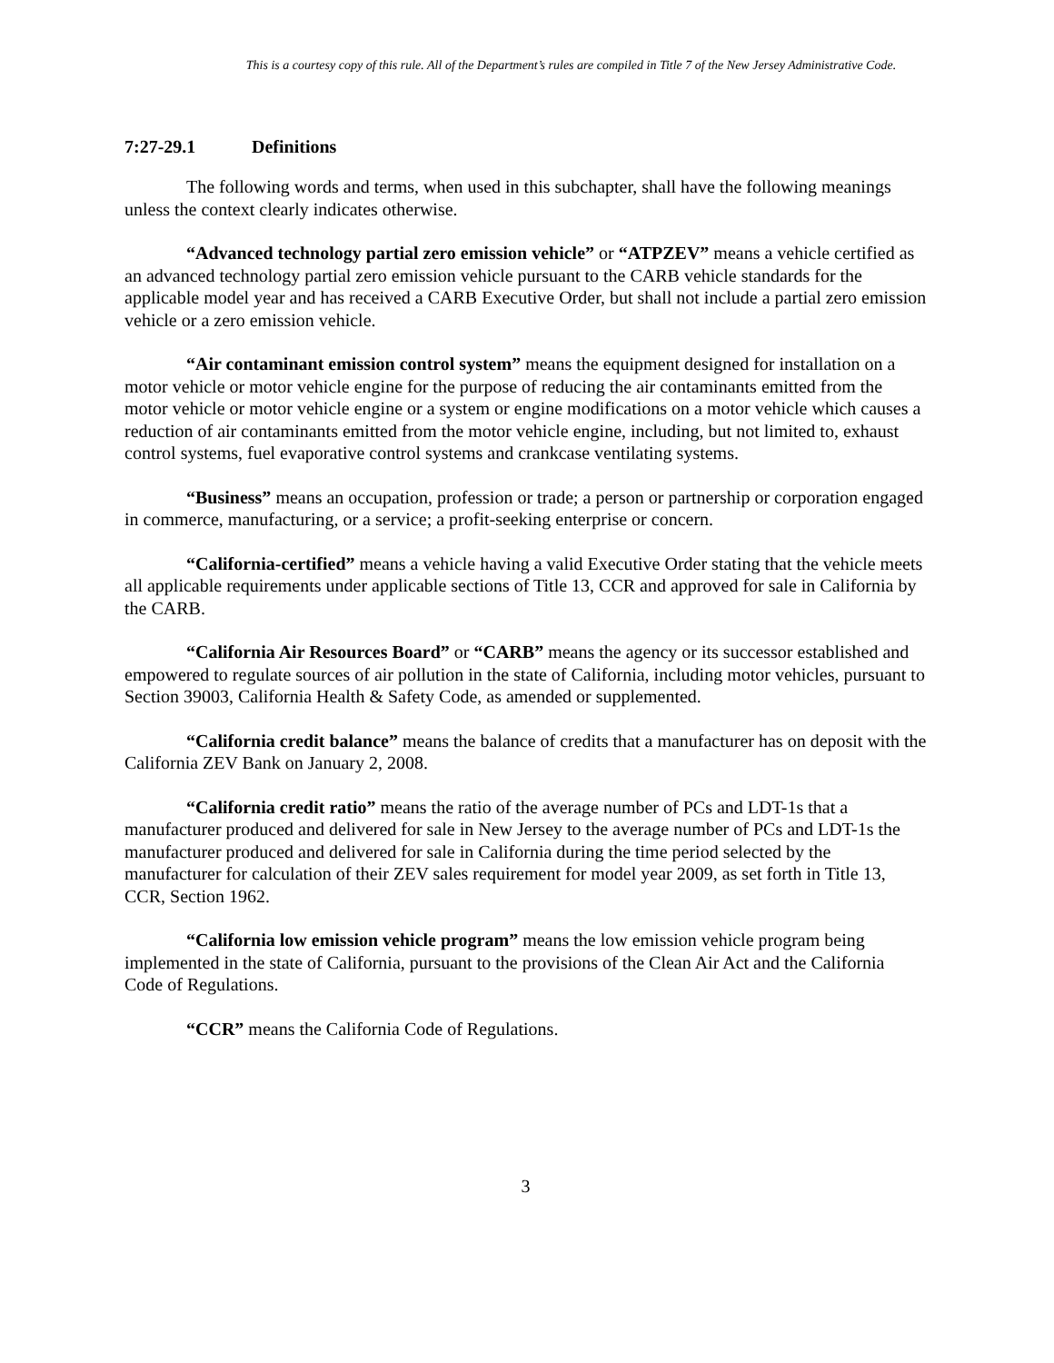This is a courtesy copy of this rule. All of the Department’s rules are compiled in Title 7 of the New Jersey Administrative Code.
7:27-29.1 Definitions
The following words and terms, when used in this subchapter, shall have the following meanings unless the context clearly indicates otherwise.
“Advanced technology partial zero emission vehicle” or “ATPZEV” means a vehicle certified as an advanced technology partial zero emission vehicle pursuant to the CARB vehicle standards for the applicable model year and has received a CARB Executive Order, but shall not include a partial zero emission vehicle or a zero emission vehicle.
“Air contaminant emission control system” means the equipment designed for installation on a motor vehicle or motor vehicle engine for the purpose of reducing the air contaminants emitted from the motor vehicle or motor vehicle engine or a system or engine modifications on a motor vehicle which causes a reduction of air contaminants emitted from the motor vehicle engine, including, but not limited to, exhaust control systems, fuel evaporative control systems and crankcase ventilating systems.
“Business” means an occupation, profession or trade; a person or partnership or corporation engaged in commerce, manufacturing, or a service; a profit-seeking enterprise or concern.
“California-certified” means a vehicle having a valid Executive Order stating that the vehicle meets all applicable requirements under applicable sections of Title 13, CCR and approved for sale in California by the CARB.
“California Air Resources Board” or “CARB” means the agency or its successor established and empowered to regulate sources of air pollution in the state of California, including motor vehicles, pursuant to Section 39003, California Health & Safety Code, as amended or supplemented.
“California credit balance” means the balance of credits that a manufacturer has on deposit with the California ZEV Bank on January 2, 2008.
“California credit ratio” means the ratio of the average number of PCs and LDT-1s that a manufacturer produced and delivered for sale in New Jersey to the average number of PCs and LDT-1s the manufacturer produced and delivered for sale in California during the time period selected by the manufacturer for calculation of their ZEV sales requirement for model year 2009, as set forth in Title 13, CCR, Section 1962.
“California low emission vehicle program” means the low emission vehicle program being implemented in the state of California, pursuant to the provisions of the Clean Air Act and the California Code of Regulations.
“CCR” means the California Code of Regulations.
3